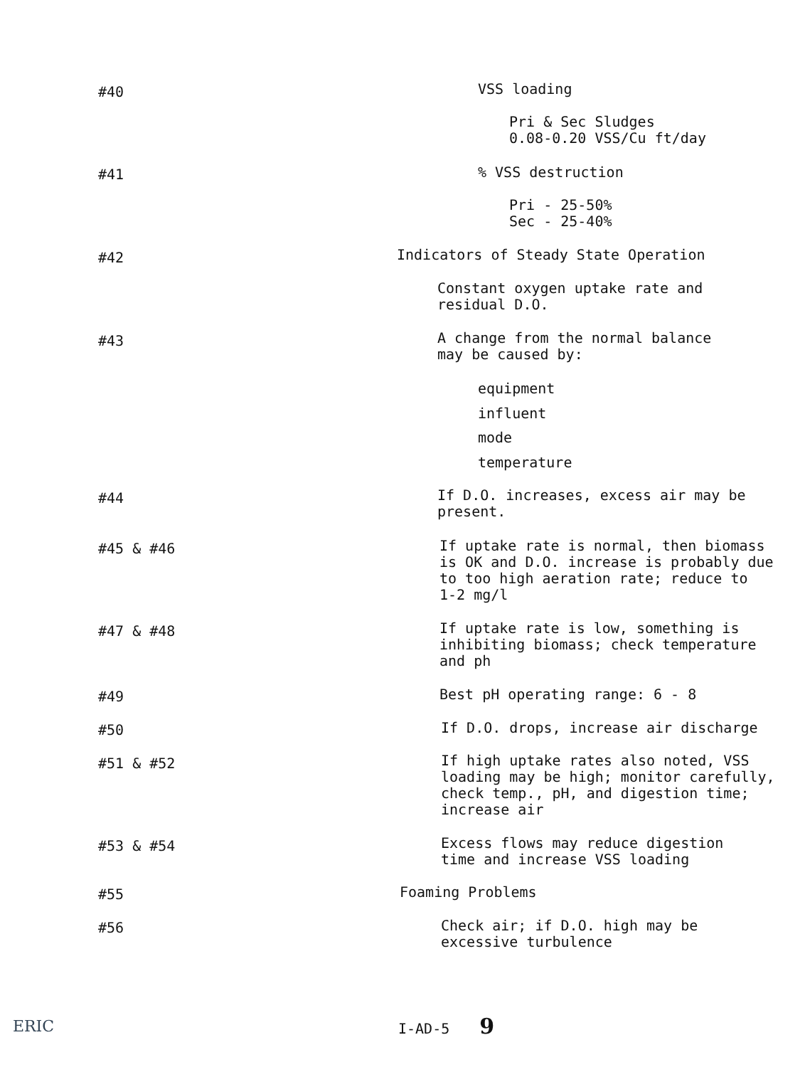#40 VSS loading
Pri & Sec Sludges
0.08-0.20 VSS/Cu ft/day
#41 % VSS destruction
Pri - 25-50%
Sec - 25-40%
#42
Indicators of Steady State Operation
Constant oxygen uptake rate and
residual D.O.
#43
A change from the normal balance
may be caused by:
equipment
influent
mode
temperature
#44
If D.O. increases, excess air may be
present.
#45 & #46
If uptake rate is normal, then biomass
is OK and D.O. increase is probably due
to too high aeration rate; reduce to
1-2 mg/l
#47 & #48
If uptake rate is low, something is
inhibiting biomass; check temperature
and ph
#49 Best pH operating range: 6 - 8
#50
If D.O. drops, increase air discharge
#51 & #52
If high uptake rates also noted, VSS
loading may be high; monitor carefully,
check temp., pH, and digestion time;
increase air
#53 & #54
Excess flows may reduce digestion
time and increase VSS loading
#55 Foaming Problems
#56
Check air; if D.O. high may be
excessive turbulence
ERIC I-AD-5 9